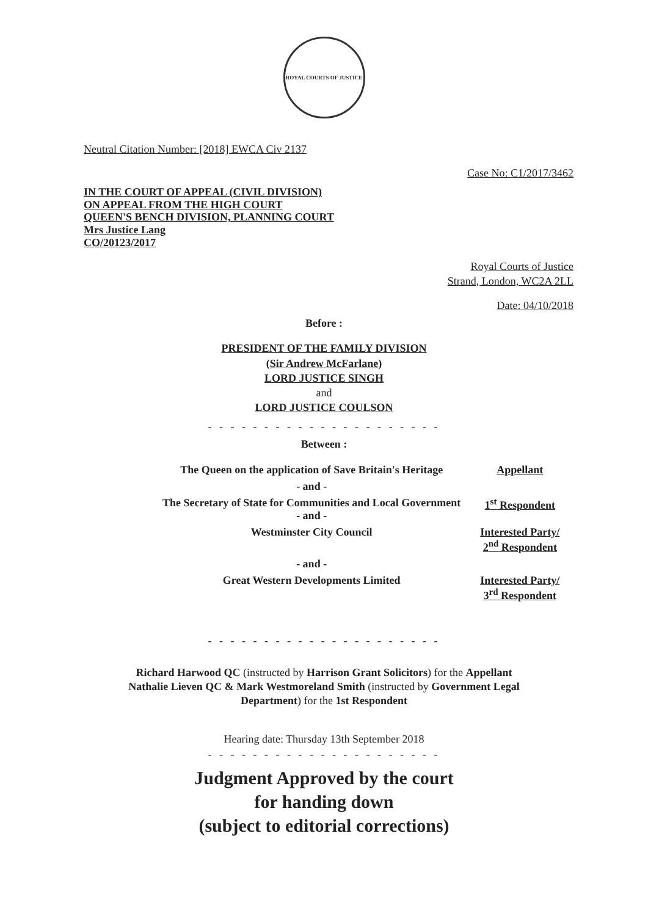ROYAL COURTS OF JUSTICE
Neutral Citation Number: [2018] EWCA Civ 2137
Case No: C1/2017/3462
IN THE COURT OF APPEAL (CIVIL DIVISION)
ON APPEAL FROM THE HIGH COURT
QUEEN'S BENCH DIVISION, PLANNING COURT
Mrs Justice Lang
CO/20123/2017
Royal Courts of Justice
Strand, London, WC2A 2LL
Date: 04/10/2018
Before :
PRESIDENT OF THE FAMILY DIVISION
(Sir Andrew McFarlane)
LORD JUSTICE SINGH
and
LORD JUSTICE COULSON
- - - - - - - - - - - - - - - - - - - - -
Between :
| The Queen on the application of Save Britain's Heritage | Appellant |
| - and - | |
| The Secretary of State for Communities and Local Government - and - | 1<sup>st</sup> Respondent |
| Westminster City Council | Interested Party/ 2<sup>nd</sup> Respondent |
| - and - | |
| Great Western Developments Limited | Interested Party/ 3<sup>rd</sup> Respondent |
- - - - - - - - - - - - - - - - - - - - -
Richard Harwood QC (instructed by Harrison Grant Solicitors) for the Appellant
Nathalie Lieven QC & Mark Westmoreland Smith (instructed by Government Legal
Department) for the 1st Respondent
Hearing date: Thursday 13th September 2018
- - - - - - - - - - - - - - - - - - - - -
Judgment Approved by the court
for handing down
(subject to editorial corrections)